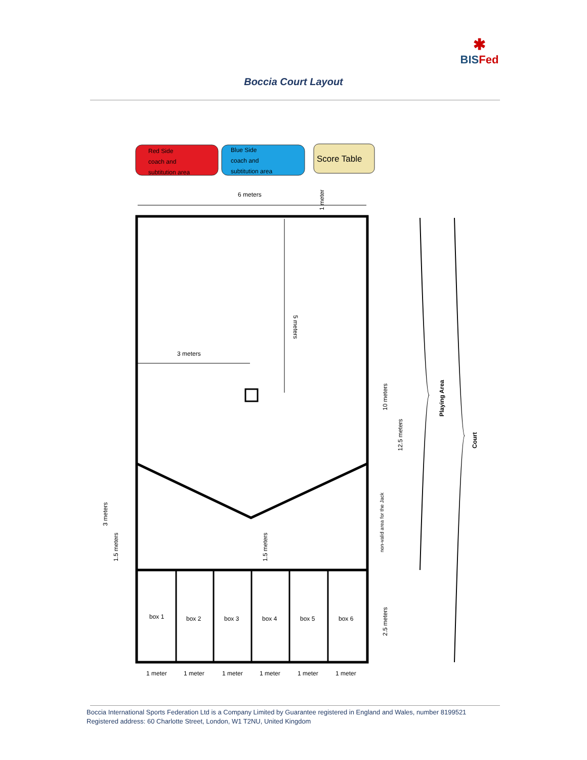✱
BISFed
Boccia Court Layout
Red Side
coach and
subtitution area
Blue Side
coach and
subtitution area
Score Table
6 meters
box 1
box 2
box 3
box 4
box 5
box 6
1 meter
1 meter
1 meter
1 meter
1 meter
1 meter
3 meters
5 meters
1 meter
10 meters
12.5 meters
Playing Area
Court
non-valid area for the Jack
2.5 meters
3 meters
1.5 meters
1.5 meters
Boccia International Sports Federation Ltd is a Company Limited by Guarantee registered in England and Wales, number 8199521
Registered address: 60 Charlotte Street, London, W1 T2NU, United Kingdom